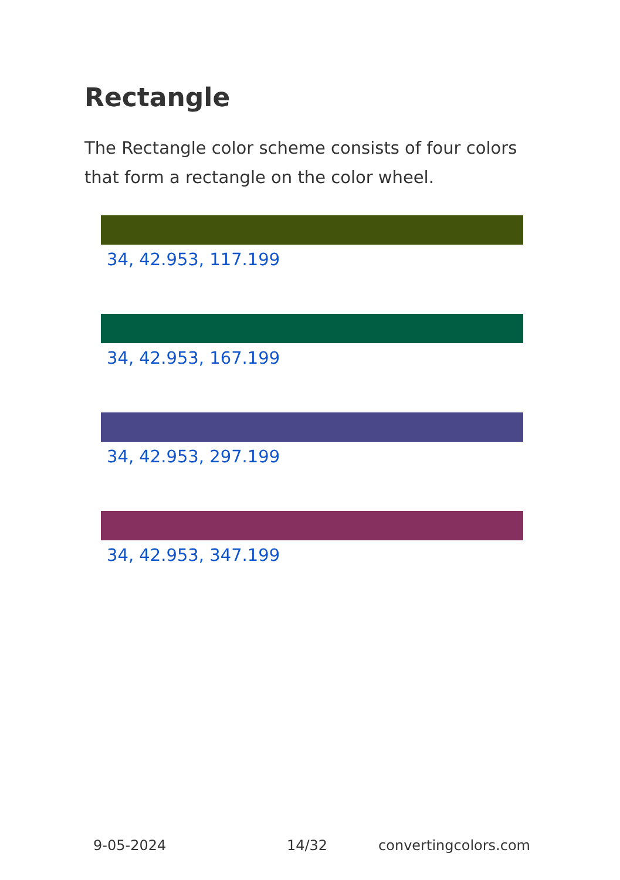Rectangle
The Rectangle color scheme consists of four colors that form a rectangle on the color wheel.
34, 42.953, 117.199
34, 42.953, 167.199
34, 42.953, 297.199
34, 42.953, 347.199
9-05-2024 14/32 convertingcolors.com